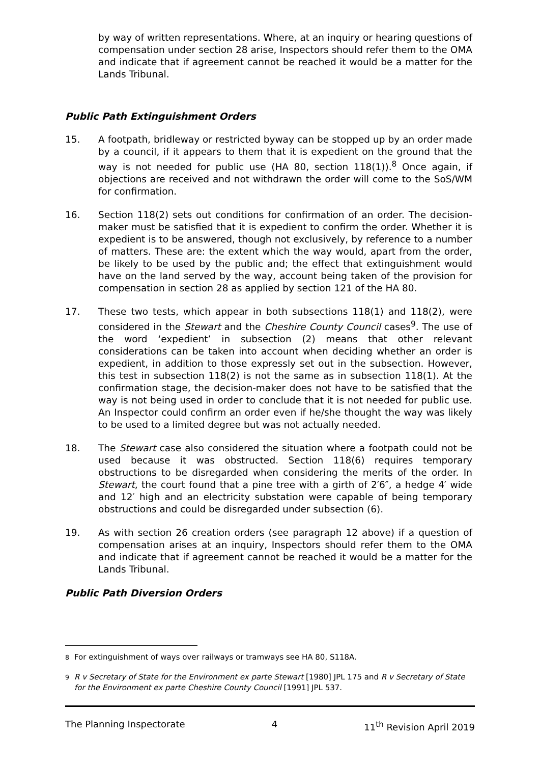by way of written representations. Where, at an inquiry or hearing questions of compensation under section 28 arise, Inspectors should refer them to the OMA and indicate that if agreement cannot be reached it would be a matter for the Lands Tribunal.
Public Path Extinguishment Orders
15. A footpath, bridleway or restricted byway can be stopped up by an order made by a council, if it appears to them that it is expedient on the ground that the way is not needed for public use (HA 80, section 118(1)).<sup>8</sup> Once again, if objections are received and not withdrawn the order will come to the SoS/WM for confirmation.
16. Section 118(2) sets out conditions for confirmation of an order. The decision-maker must be satisfied that it is expedient to confirm the order. Whether it is expedient is to be answered, though not exclusively, by reference to a number of matters. These are: the extent which the way would, apart from the order, be likely to be used by the public and; the effect that extinguishment would have on the land served by the way, account being taken of the provision for compensation in section 28 as applied by section 121 of the HA 80.
17. These two tests, which appear in both subsections 118(1) and 118(2), were considered in the Stewart and the Cheshire County Council cases<sup>9</sup>. The use of the word ‘expedient’ in subsection (2) means that other relevant considerations can be taken into account when deciding whether an order is expedient, in addition to those expressly set out in the subsection. However, this test in subsection 118(2) is not the same as in subsection 118(1). At the confirmation stage, the decision-maker does not have to be satisfied that the way is not being used in order to conclude that it is not needed for public use. An Inspector could confirm an order even if he/she thought the way was likely to be used to a limited degree but was not actually needed.
18. The Stewart case also considered the situation where a footpath could not be used because it was obstructed. Section 118(6) requires temporary obstructions to be disregarded when considering the merits of the order. In Stewart, the court found that a pine tree with a girth of 2′6″, a hedge 4′ wide and 12′ high and an electricity substation were capable of being temporary obstructions and could be disregarded under subsection (6).
19. As with section 26 creation orders (see paragraph 12 above) if a question of compensation arises at an inquiry, Inspectors should refer them to the OMA and indicate that if agreement cannot be reached it would be a matter for the Lands Tribunal.
Public Path Diversion Orders
<sup>8</sup> For extinguishment of ways over railways or tramways see HA 80, S118A.
<sup>9</sup> R v Secretary of State for the Environment ex parte Stewart [1980] JPL 175 and R v Secretary of State for the Environment ex parte Cheshire County Council [1991] JPL 537.
The Planning Inspectorate 4 11<sup>th</sup> Revision April 2019